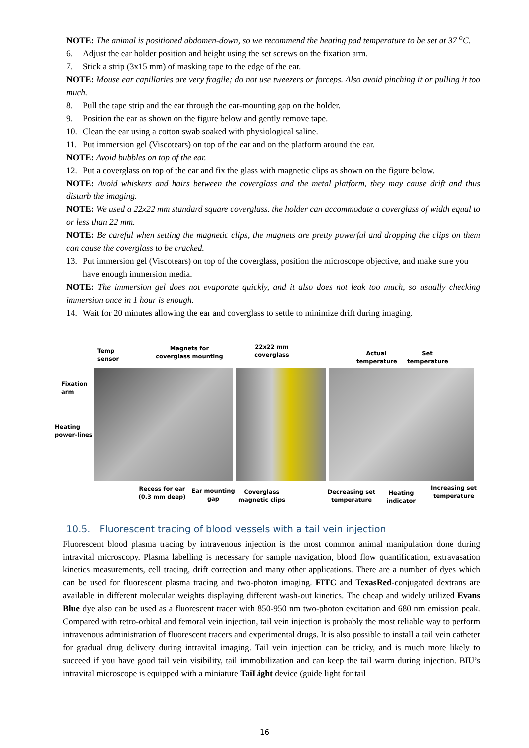NOTE: The animal is positioned abdomen-down, so we recommend the heating pad temperature to be set at 37 <sup>o</sup>C.
6. Adjust the ear holder position and height using the set screws on the fixation arm.
7. Stick a strip (3x15 mm) of masking tape to the edge of the ear.
NOTE: Mouse ear capillaries are very fragile; do not use tweezers or forceps. Also avoid pinching it or pulling it too much.
8. Pull the tape strip and the ear through the ear-mounting gap on the holder.
9. Position the ear as shown on the figure below and gently remove tape.
10. Clean the ear using a cotton swab soaked with physiological saline.
11. Put immersion gel (Viscotears) on top of the ear and on the platform around the ear.
NOTE: Avoid bubbles on top of the ear.
12. Put a coverglass on top of the ear and fix the glass with magnetic clips as shown on the figure below.
NOTE: Avoid whiskers and hairs between the coverglass and the metal platform, they may cause drift and thus disturb the imaging.
NOTE: We used a 22x22 mm standard square coverglass. the holder can accommodate a coverglass of width equal to or less than 22 mm.
NOTE: Be careful when setting the magnetic clips, the magnets are pretty powerful and dropping the clips on them can cause the coverglass to be cracked.
13. Put immersion gel (Viscotears) on top of the coverglass, position the microscope objective, and make sure you have enough immersion media.
NOTE: The immersion gel does not evaporate quickly, and it also does not leak too much, so usually checking immersion once in 1 hour is enough.
14. Wait for 20 minutes allowing the ear and coverglass to settle to minimize drift during imaging.
Temp
sensor
Magnets for coverglass mounting
22x22 mm coverglass
Actual temperature
Set temperature
Fixation
arm
Heating
power-lines
Recess for ear (0.3 mm deep)
Ear mounting gap
Coverglass magnetic clips
Decreasing set temperature
Heating indicator
Increasing set temperature
10.5. Fluorescent tracing of blood vessels with a tail vein injection
Fluorescent blood plasma tracing by intravenous injection is the most common animal manipulation done during intravital microscopy. Plasma labelling is necessary for sample navigation, blood flow quantification, extravasation kinetics measurements, cell tracing, drift correction and many other applications. There are a number of dyes which can be used for fluorescent plasma tracing and two-photon imaging. FITC and TexasRed-conjugated dextrans are available in different molecular weights displaying different wash-out kinetics. The cheap and widely utilized Evans Blue dye also can be used as a fluorescent tracer with 850-950 nm two-photon excitation and 680 nm emission peak. Compared with retro-orbital and femoral vein injection, tail vein injection is probably the most reliable way to perform intravenous administration of fluorescent tracers and experimental drugs. It is also possible to install a tail vein catheter for gradual drug delivery during intravital imaging. Tail vein injection can be tricky, and is much more likely to succeed if you have good tail vein visibility, tail immobilization and can keep the tail warm during injection. BIU’s intravital microscope is equipped with a miniature TaiLight device (guide light for tail
16